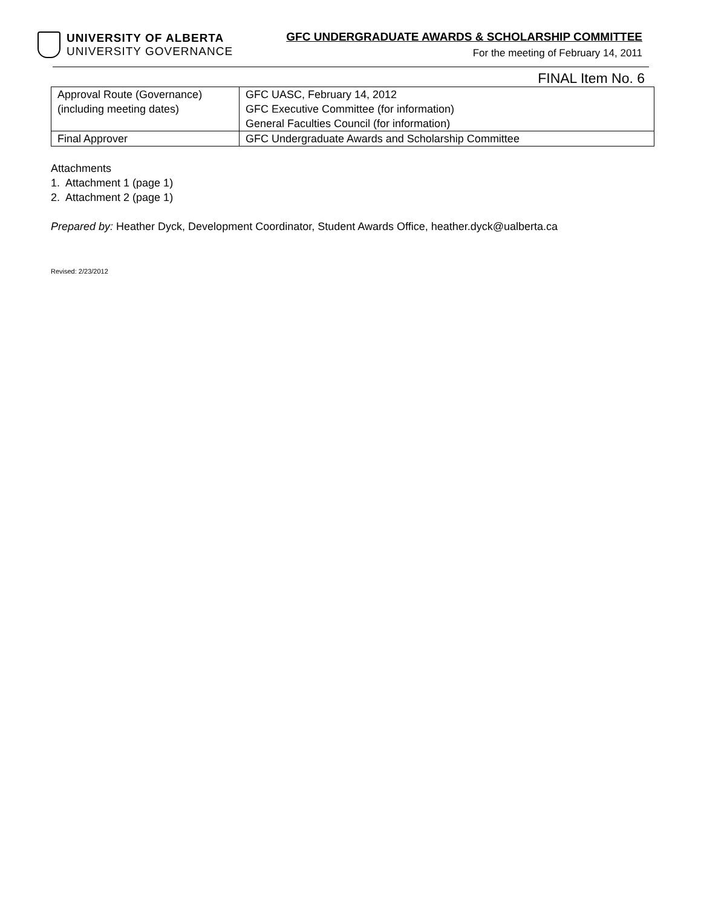UNIVERSITY OF ALBERTA
UNIVERSITY GOVERNANCE
GFC UNDERGRADUATE AWARDS & SCHOLARSHIP COMMITTEE
For the meeting of February 14, 2011
FINAL Item No. 6
| Approval Route (Governance) (including meeting dates) | GFC UASC, February 14, 2012 GFC Executive Committee (for information) General Faculties Council (for information) |
| Final Approver | GFC Undergraduate Awards and Scholarship Committee |
Attachments
1. Attachment 1 (page 1)
2. Attachment 2 (page 1)
Prepared by: Heather Dyck, Development Coordinator, Student Awards Office, heather.dyck@ualberta.ca
Revised: 2/23/2012